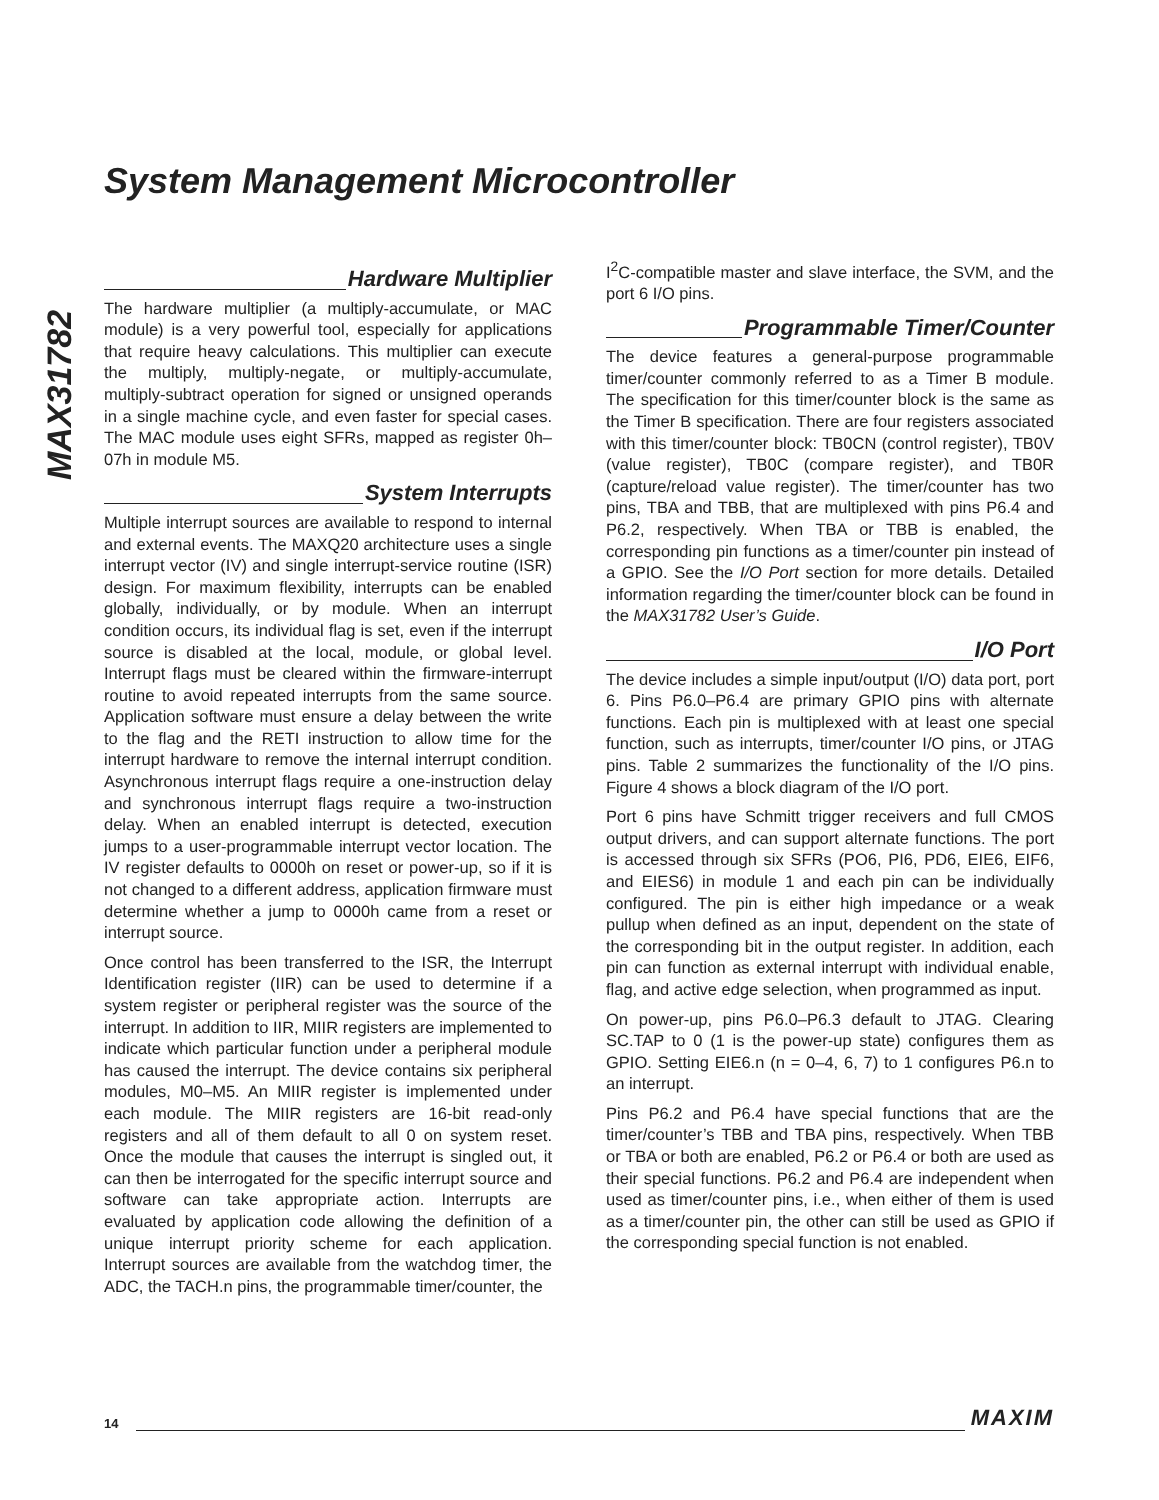System Management Microcontroller
MAX31782
Hardware Multiplier
The hardware multiplier (a multiply-accumulate, or MAC module) is a very powerful tool, especially for applications that require heavy calculations. This multiplier can execute the multiply, multiply-negate, or multiply-accumulate, multiply-subtract operation for signed or unsigned operands in a single machine cycle, and even faster for special cases. The MAC module uses eight SFRs, mapped as register 0h–07h in module M5.
System Interrupts
Multiple interrupt sources are available to respond to internal and external events. The MAXQ20 architecture uses a single interrupt vector (IV) and single interrupt-service routine (ISR) design. For maximum flexibility, interrupts can be enabled globally, individually, or by module. When an interrupt condition occurs, its individual flag is set, even if the interrupt source is disabled at the local, module, or global level. Interrupt flags must be cleared within the firmware-interrupt routine to avoid repeated interrupts from the same source. Application software must ensure a delay between the write to the flag and the RETI instruction to allow time for the interrupt hardware to remove the internal interrupt condition. Asynchronous interrupt flags require a one-instruction delay and synchronous interrupt flags require a two-instruction delay. When an enabled interrupt is detected, execution jumps to a user-programmable interrupt vector location. The IV register defaults to 0000h on reset or power-up, so if it is not changed to a different address, application firmware must determine whether a jump to 0000h came from a reset or interrupt source.
Once control has been transferred to the ISR, the Interrupt Identification register (IIR) can be used to determine if a system register or peripheral register was the source of the interrupt. In addition to IIR, MIIR registers are implemented to indicate which particular function under a peripheral module has caused the interrupt. The device contains six peripheral modules, M0–M5. An MIIR register is implemented under each module. The MIIR registers are 16-bit read-only registers and all of them default to all 0 on system reset. Once the module that causes the interrupt is singled out, it can then be interrogated for the specific interrupt source and software can take appropriate action. Interrupts are evaluated by application code allowing the definition of a unique interrupt priority scheme for each application. Interrupt sources are available from the watchdog timer, the ADC, the TACH.n pins, the programmable timer/counter, the
I<sup>2</sup>C-compatible master and slave interface, the SVM, and the port 6 I/O pins.
Programmable Timer/Counter
The device features a general-purpose programmable timer/counter commonly referred to as a Timer B module. The specification for this timer/counter block is the same as the Timer B specification. There are four registers associated with this timer/counter block: TB0CN (control register), TB0V (value register), TB0C (compare register), and TB0R (capture/reload value register). The timer/counter has two pins, TBA and TBB, that are multiplexed with pins P6.4 and P6.2, respectively. When TBA or TBB is enabled, the corresponding pin functions as a timer/counter pin instead of a GPIO. See the I/O Port section for more details. Detailed information regarding the timer/counter block can be found in the MAX31782 User’s Guide.
I/O Port
The device includes a simple input/output (I/O) data port, port 6. Pins P6.0–P6.4 are primary GPIO pins with alternate functions. Each pin is multiplexed with at least one special function, such as interrupts, timer/counter I/O pins, or JTAG pins. Table 2 summarizes the functionality of the I/O pins. Figure 4 shows a block diagram of the I/O port.
Port 6 pins have Schmitt trigger receivers and full CMOS output drivers, and can support alternate functions. The port is accessed through six SFRs (PO6, PI6, PD6, EIE6, EIF6, and EIES6) in module 1 and each pin can be individually configured. The pin is either high impedance or a weak pullup when defined as an input, dependent on the state of the corresponding bit in the output register. In addition, each pin can function as external interrupt with individual enable, flag, and active edge selection, when programmed as input.
On power-up, pins P6.0–P6.3 default to JTAG. Clearing SC.TAP to 0 (1 is the power-up state) configures them as GPIO. Setting EIE6.n (n = 0–4, 6, 7) to 1 configures P6.n to an interrupt.
Pins P6.2 and P6.4 have special functions that are the timer/counter’s TBB and TBA pins, respectively. When TBB or TBA or both are enabled, P6.2 or P6.4 or both are used as their special functions. P6.2 and P6.4 are independent when used as timer/counter pins, i.e., when either of them is used as a timer/counter pin, the other can still be used as GPIO if the corresponding special function is not enabled.
14 MAXIM